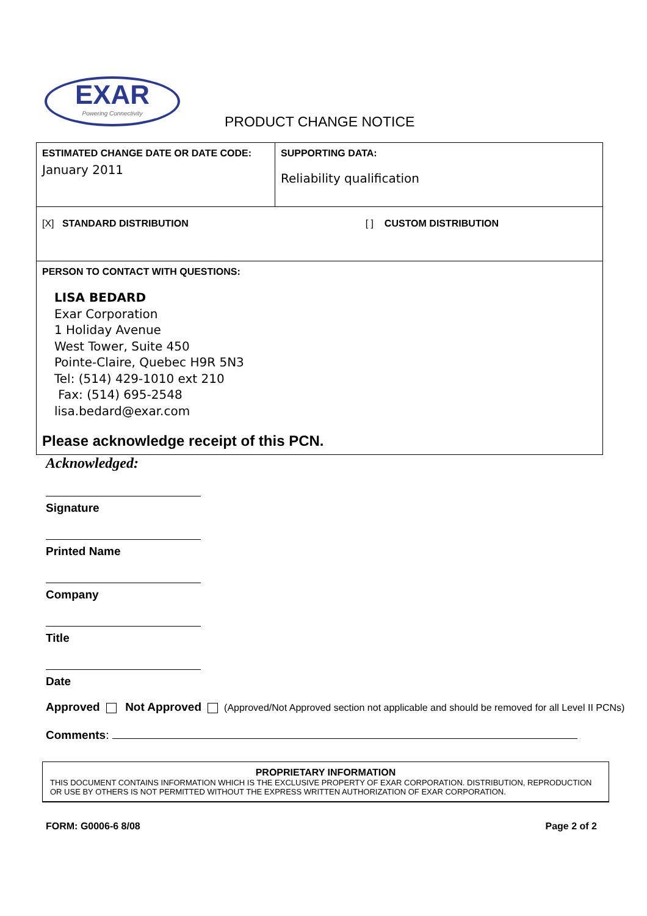EXAR
Powering Connectivity
PRODUCT CHANGE NOTICE
| ESTIMATED CHANGE DATE OR DATE CODE: January 2011 | SUPPORTING DATA: Reliability qualification |
| [X] STANDARD DISTRIBUTION [ ] CUSTOM DISTRIBUTION | |
| PERSON TO CONTACT WITH QUESTIONS: LISA BEDARD Exar Corporation 1 Holiday Avenue West Tower, Suite 450 Pointe-Claire, Quebec H9R 5N3 Tel: (514) 429-1010 ext 210 Fax: (514) 695-2548 lisa.bedard@exar.com Please acknowledge receipt of this PCN. | |
Acknowledged:
Signature
Printed Name
Company
Title
Date
Approved Not Approved (Approved/Not Approved section not applicable and should be removed for all Level II PCNs)
Comments:
PROPRIETARY INFORMATION
THIS DOCUMENT CONTAINS INFORMATION WHICH IS THE EXCLUSIVE PROPERTY OF EXAR CORPORATION. DISTRIBUTION, REPRODUCTION OR USE BY OTHERS IS NOT PERMITTED WITHOUT THE EXPRESS WRITTEN AUTHORIZATION OF EXAR CORPORATION.
FORM: G0006-6 8/08 Page 2 of 2